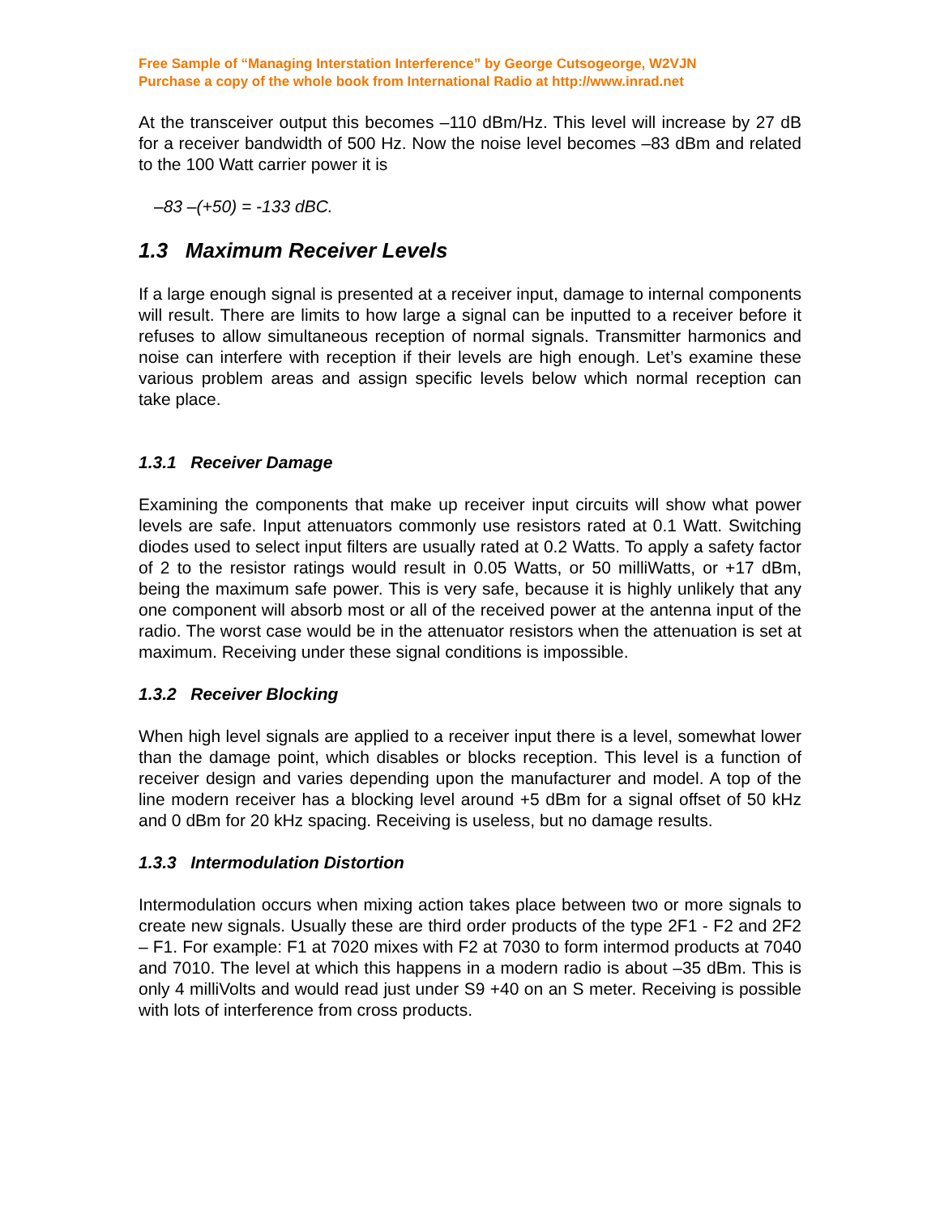Free Sample of “Managing Interstation Interference” by George Cutsogeorge, W2VJN
Purchase a copy of the whole book from International Radio at http://www.inrad.net
At the transceiver output this becomes –110 dBm/Hz. This level will increase by 27 dB for a receiver bandwidth of 500 Hz. Now the noise level becomes –83 dBm and related to the 100 Watt carrier power it is
–83 –(+50) = -133 dBC.
1.3 Maximum Receiver Levels
If a large enough signal is presented at a receiver input, damage to internal components will result. There are limits to how large a signal can be inputted to a receiver before it refuses to allow simultaneous reception of normal signals. Transmitter harmonics and noise can interfere with reception if their levels are high enough. Let’s examine these various problem areas and assign specific levels below which normal reception can take place.
1.3.1 Receiver Damage
Examining the components that make up receiver input circuits will show what power levels are safe. Input attenuators commonly use resistors rated at 0.1 Watt. Switching diodes used to select input filters are usually rated at 0.2 Watts. To apply a safety factor of 2 to the resistor ratings would result in 0.05 Watts, or 50 milliWatts, or +17 dBm, being the maximum safe power. This is very safe, because it is highly unlikely that any one component will absorb most or all of the received power at the antenna input of the radio. The worst case would be in the attenuator resistors when the attenuation is set at maximum. Receiving under these signal conditions is impossible.
1.3.2 Receiver Blocking
When high level signals are applied to a receiver input there is a level, somewhat lower than the damage point, which disables or blocks reception. This level is a function of receiver design and varies depending upon the manufacturer and model. A top of the line modern receiver has a blocking level around +5 dBm for a signal offset of 50 kHz and 0 dBm for 20 kHz spacing. Receiving is useless, but no damage results.
1.3.3 Intermodulation Distortion
Intermodulation occurs when mixing action takes place between two or more signals to create new signals. Usually these are third order products of the type 2F1 - F2 and 2F2 – F1. For example: F1 at 7020 mixes with F2 at 7030 to form intermod products at 7040 and 7010. The level at which this happens in a modern radio is about –35 dBm. This is only 4 milliVolts and would read just under S9 +40 on an S meter. Receiving is possible with lots of interference from cross products.